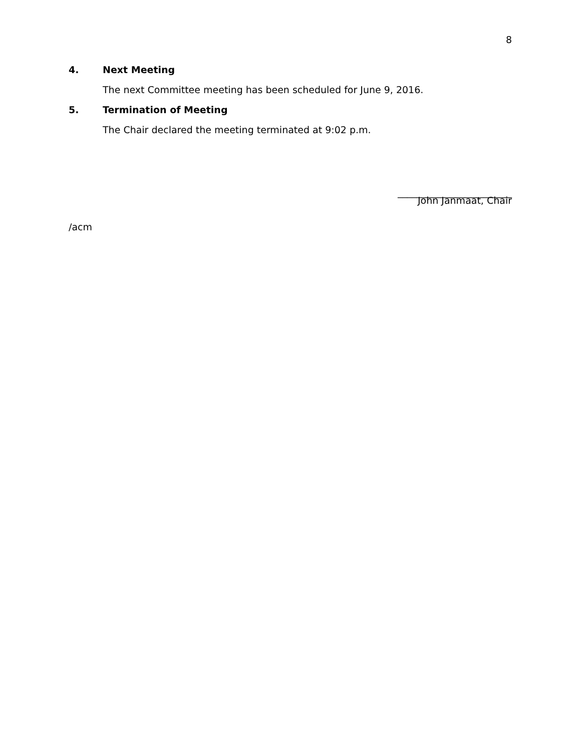8
4. Next Meeting
The next Committee meeting has been scheduled for June 9, 2016.
5. Termination of Meeting
The Chair declared the meeting terminated at 9:02 p.m.
________________________
John Janmaat, Chair
/acm